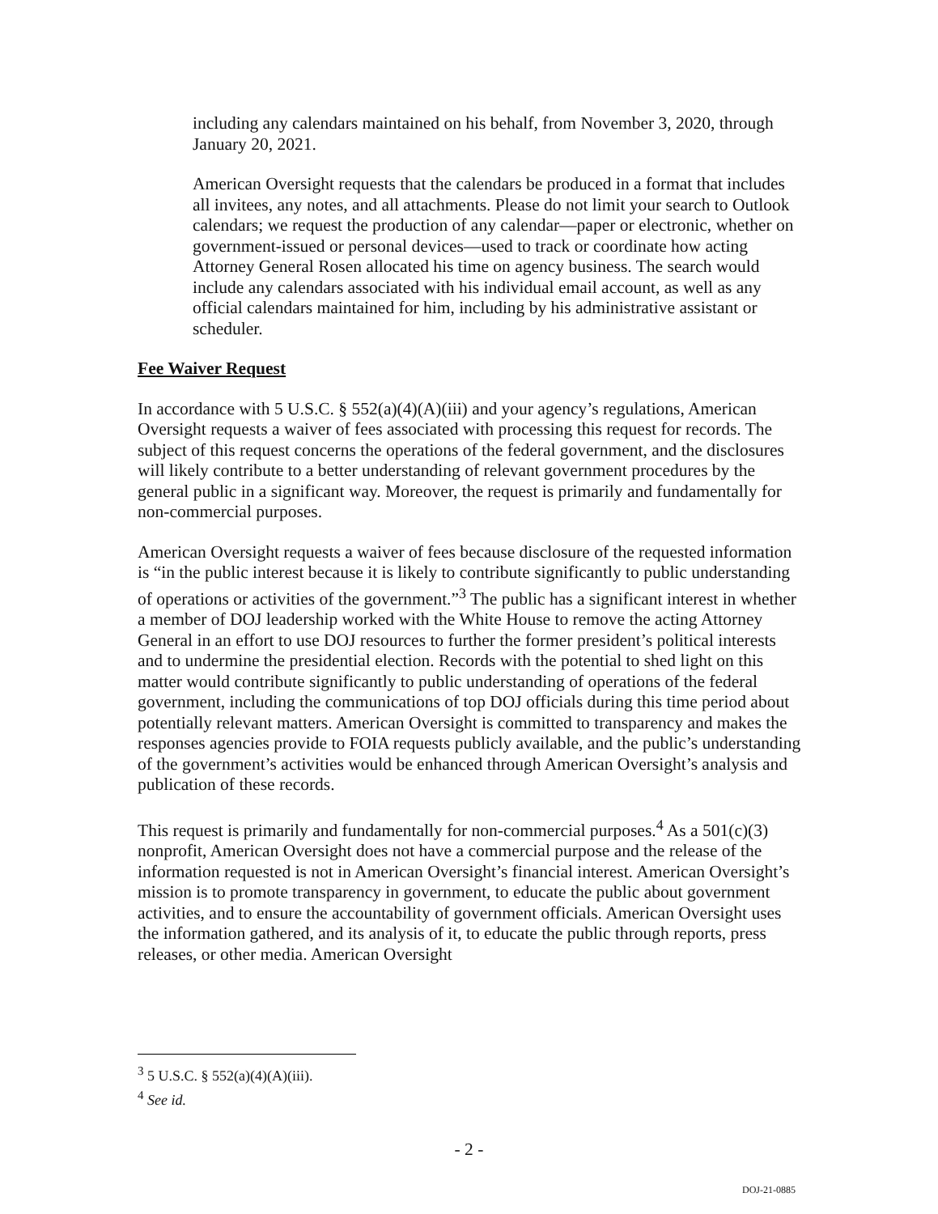including any calendars maintained on his behalf, from November 3, 2020, through January 20, 2021.
American Oversight requests that the calendars be produced in a format that includes all invitees, any notes, and all attachments. Please do not limit your search to Outlook calendars; we request the production of any calendar—paper or electronic, whether on government-issued or personal devices—used to track or coordinate how acting Attorney General Rosen allocated his time on agency business. The search would include any calendars associated with his individual email account, as well as any official calendars maintained for him, including by his administrative assistant or scheduler.
Fee Waiver Request
In accordance with 5 U.S.C. § 552(a)(4)(A)(iii) and your agency’s regulations, American Oversight requests a waiver of fees associated with processing this request for records. The subject of this request concerns the operations of the federal government, and the disclosures will likely contribute to a better understanding of relevant government procedures by the general public in a significant way. Moreover, the request is primarily and fundamentally for non-commercial purposes.
American Oversight requests a waiver of fees because disclosure of the requested information is “in the public interest because it is likely to contribute significantly to public understanding of operations or activities of the government.”<sup>3</sup> The public has a significant interest in whether a member of DOJ leadership worked with the White House to remove the acting Attorney General in an effort to use DOJ resources to further the former president’s political interests and to undermine the presidential election. Records with the potential to shed light on this matter would contribute significantly to public understanding of operations of the federal government, including the communications of top DOJ officials during this time period about potentially relevant matters. American Oversight is committed to transparency and makes the responses agencies provide to FOIA requests publicly available, and the public’s understanding of the government’s activities would be enhanced through American Oversight’s analysis and publication of these records.
This request is primarily and fundamentally for non-commercial purposes.<sup>4</sup> As a 501(c)(3) nonprofit, American Oversight does not have a commercial purpose and the release of the information requested is not in American Oversight’s financial interest. American Oversight’s mission is to promote transparency in government, to educate the public about government activities, and to ensure the accountability of government officials. American Oversight uses the information gathered, and its analysis of it, to educate the public through reports, press releases, or other media. American Oversight
<sup>3</sup> 5 U.S.C. § 552(a)(4)(A)(iii).
<sup>4</sup> See id.
- 2 -
DOJ-21-0885